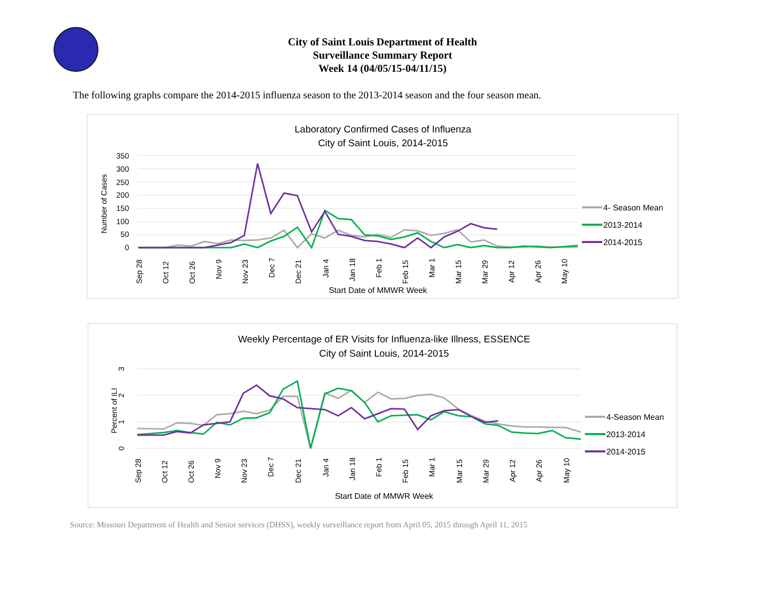City of Saint Louis Department of Health
Surveillance Summary Report
Week 14 (04/05/15-04/11/15)
The following graphs compare the 2014-2015 influenza season to the 2013-2014 season and the four season mean.
Laboratory Confirmed Cases of Influenza
City of Saint Louis, 2014-2015
350
300
250
200
150
100
50
0
Number of Cases
Sep 28
Oct 12
Oct 26
Nov 9
Nov 23
Dec 7
Dec 21
Jan 4
Jan 18
Feb 1
Feb 15
Mar 1
Mar 15
Mar 29
Apr 12
Apr 26
May 10
Start Date of MMWR Week
4- Season Mean
2013-2014
2014-2015
Weekly Percentage of ER Visits for Influenza-like Illness, ESSENCE
City of Saint Louis, 2014-2015
3
2
1
0
Percent of ILI
Sep 28
Oct 12
Oct 26
Nov 9
Nov 23
Dec 7
Dec 21
Jan 4
Jan 18
Feb 1
Feb 15
Mar 1
Mar 15
Mar 29
Apr 12
Apr 26
May 10
Start Date of MMWR Week
4-Season Mean
2013-2014
2014-2015
Source: Missouri Department of Health and Senior services (DHSS), weekly surveillance report from April 05, 2015 through April 11, 2015